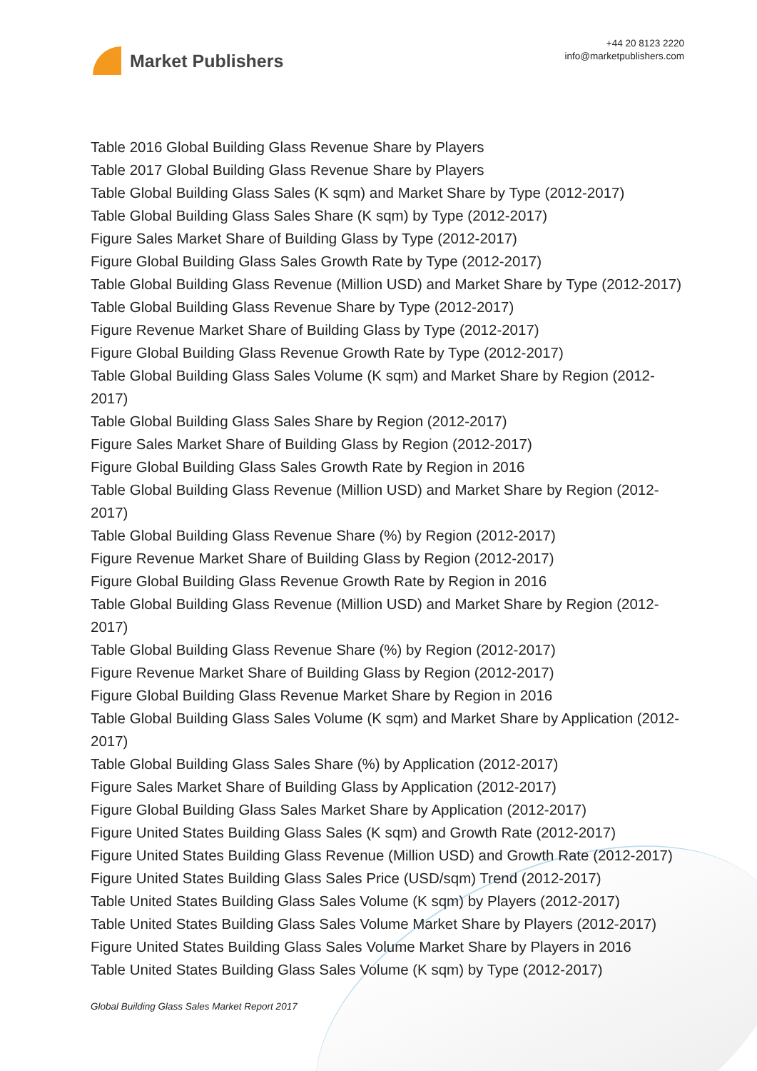Market Publishers
+44 20 8123 2220
info@marketpublishers.com
Table 2016 Global Building Glass Revenue Share by Players
Table 2017 Global Building Glass Revenue Share by Players
Table Global Building Glass Sales (K sqm) and Market Share by Type (2012-2017)
Table Global Building Glass Sales Share (K sqm) by Type (2012-2017)
Figure Sales Market Share of Building Glass by Type (2012-2017)
Figure Global Building Glass Sales Growth Rate by Type (2012-2017)
Table Global Building Glass Revenue (Million USD) and Market Share by Type (2012-2017)
Table Global Building Glass Revenue Share by Type (2012-2017)
Figure Revenue Market Share of Building Glass by Type (2012-2017)
Figure Global Building Glass Revenue Growth Rate by Type (2012-2017)
Table Global Building Glass Sales Volume (K sqm) and Market Share by Region (2012-2017)
Table Global Building Glass Sales Share by Region (2012-2017)
Figure Sales Market Share of Building Glass by Region (2012-2017)
Figure Global Building Glass Sales Growth Rate by Region in 2016
Table Global Building Glass Revenue (Million USD) and Market Share by Region (2012-2017)
Table Global Building Glass Revenue Share (%) by Region (2012-2017)
Figure Revenue Market Share of Building Glass by Region (2012-2017)
Figure Global Building Glass Revenue Growth Rate by Region in 2016
Table Global Building Glass Revenue (Million USD) and Market Share by Region (2012-2017)
Table Global Building Glass Revenue Share (%) by Region (2012-2017)
Figure Revenue Market Share of Building Glass by Region (2012-2017)
Figure Global Building Glass Revenue Market Share by Region in 2016
Table Global Building Glass Sales Volume (K sqm) and Market Share by Application (2012-2017)
Table Global Building Glass Sales Share (%) by Application (2012-2017)
Figure Sales Market Share of Building Glass by Application (2012-2017)
Figure Global Building Glass Sales Market Share by Application (2012-2017)
Figure United States Building Glass Sales (K sqm) and Growth Rate (2012-2017)
Figure United States Building Glass Revenue (Million USD) and Growth Rate (2012-2017)
Figure United States Building Glass Sales Price (USD/sqm) Trend (2012-2017)
Table United States Building Glass Sales Volume (K sqm) by Players (2012-2017)
Table United States Building Glass Sales Volume Market Share by Players (2012-2017)
Figure United States Building Glass Sales Volume Market Share by Players in 2016
Table United States Building Glass Sales Volume (K sqm) by Type (2012-2017)
Global Building Glass Sales Market Report 2017